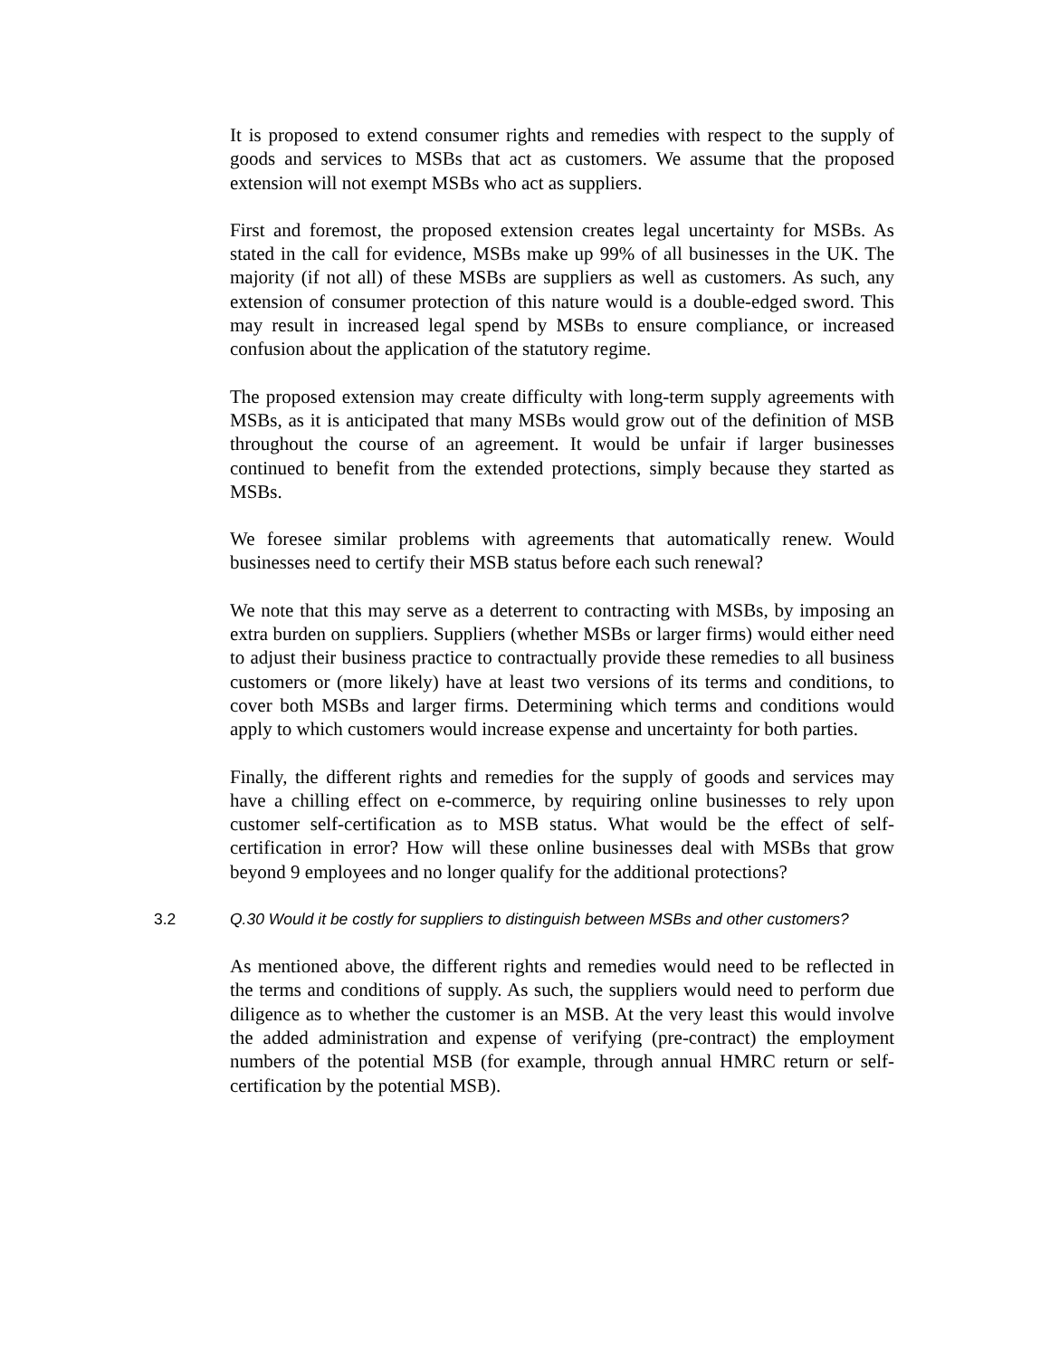It is proposed to extend consumer rights and remedies with respect to the supply of goods and services to MSBs that act as customers. We assume that the proposed extension will not exempt MSBs who act as suppliers.
First and foremost, the proposed extension creates legal uncertainty for MSBs. As stated in the call for evidence, MSBs make up 99% of all businesses in the UK. The majority (if not all) of these MSBs are suppliers as well as customers. As such, any extension of consumer protection of this nature would is a double-edged sword. This may result in increased legal spend by MSBs to ensure compliance, or increased confusion about the application of the statutory regime.
The proposed extension may create difficulty with long-term supply agreements with MSBs, as it is anticipated that many MSBs would grow out of the definition of MSB throughout the course of an agreement. It would be unfair if larger businesses continued to benefit from the extended protections, simply because they started as MSBs.
We foresee similar problems with agreements that automatically renew. Would businesses need to certify their MSB status before each such renewal?
We note that this may serve as a deterrent to contracting with MSBs, by imposing an extra burden on suppliers. Suppliers (whether MSBs or larger firms) would either need to adjust their business practice to contractually provide these remedies to all business customers or (more likely) have at least two versions of its terms and conditions, to cover both MSBs and larger firms. Determining which terms and conditions would apply to which customers would increase expense and uncertainty for both parties.
Finally, the different rights and remedies for the supply of goods and services may have a chilling effect on e-commerce, by requiring online businesses to rely upon customer self-certification as to MSB status. What would be the effect of self-certification in error? How will these online businesses deal with MSBs that grow beyond 9 employees and no longer qualify for the additional protections?
3.2 Q.30 Would it be costly for suppliers to distinguish between MSBs and other customers?
As mentioned above, the different rights and remedies would need to be reflected in the terms and conditions of supply. As such, the suppliers would need to perform due diligence as to whether the customer is an MSB. At the very least this would involve the added administration and expense of verifying (pre-contract) the employment numbers of the potential MSB (for example, through annual HMRC return or self-certification by the potential MSB).